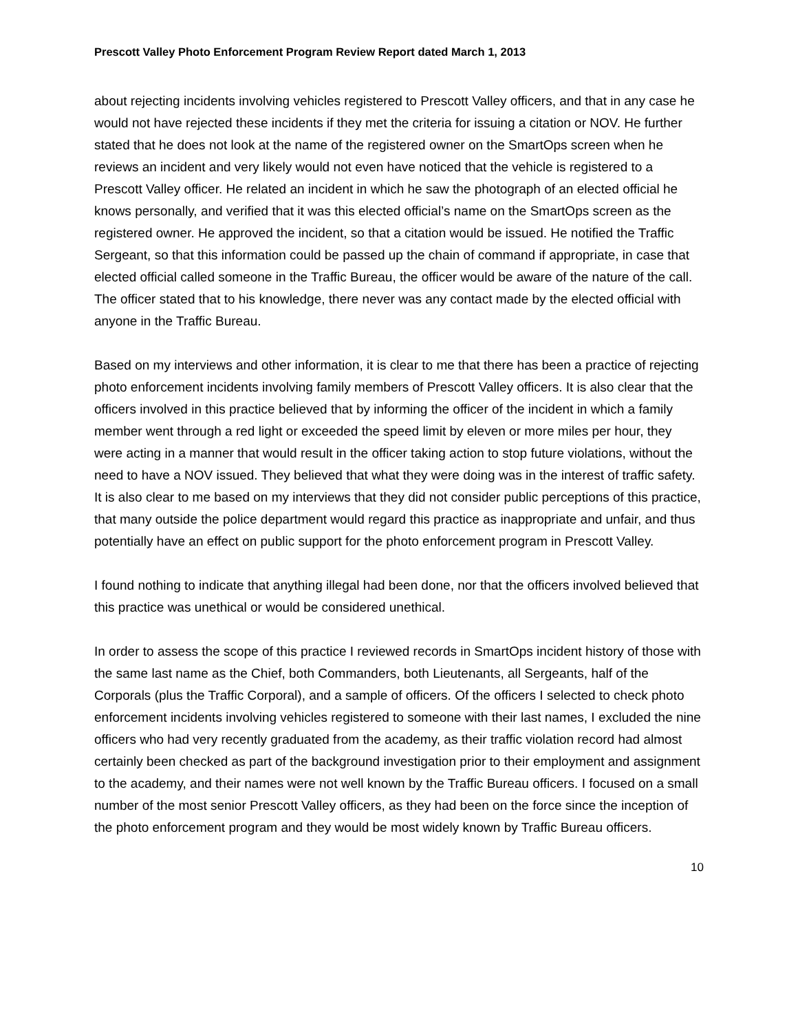Prescott Valley Photo Enforcement Program Review Report dated March 1, 2013
about rejecting incidents involving vehicles registered to Prescott Valley officers, and that in any case he would not have rejected these incidents if they met the criteria for issuing a citation or NOV. He further stated that he does not look at the name of the registered owner on the SmartOps screen when he reviews an incident and very likely would not even have noticed that the vehicle is registered to a Prescott Valley officer. He related an incident in which he saw the photograph of an elected official he knows personally, and verified that it was this elected official’s name on the SmartOps screen as the registered owner. He approved the incident, so that a citation would be issued. He notified the Traffic Sergeant, so that this information could be passed up the chain of command if appropriate, in case that elected official called someone in the Traffic Bureau, the officer would be aware of the nature of the call. The officer stated that to his knowledge, there never was any contact made by the elected official with anyone in the Traffic Bureau.
Based on my interviews and other information, it is clear to me that there has been a practice of rejecting photo enforcement incidents involving family members of Prescott Valley officers. It is also clear that the officers involved in this practice believed that by informing the officer of the incident in which a family member went through a red light or exceeded the speed limit by eleven or more miles per hour, they were acting in a manner that would result in the officer taking action to stop future violations, without the need to have a NOV issued. They believed that what they were doing was in the interest of traffic safety. It is also clear to me based on my interviews that they did not consider public perceptions of this practice, that many outside the police department would regard this practice as inappropriate and unfair, and thus potentially have an effect on public support for the photo enforcement program in Prescott Valley.
I found nothing to indicate that anything illegal had been done, nor that the officers involved believed that this practice was unethical or would be considered unethical.
In order to assess the scope of this practice I reviewed records in SmartOps incident history of those with the same last name as the Chief, both Commanders, both Lieutenants, all Sergeants, half of the Corporals (plus the Traffic Corporal), and a sample of officers. Of the officers I selected to check photo enforcement incidents involving vehicles registered to someone with their last names, I excluded the nine officers who had very recently graduated from the academy, as their traffic violation record had almost certainly been checked as part of the background investigation prior to their employment and assignment to the academy, and their names were not well known by the Traffic Bureau officers. I focused on a small number of the most senior Prescott Valley officers, as they had been on the force since the inception of the photo enforcement program and they would be most widely known by Traffic Bureau officers.
10